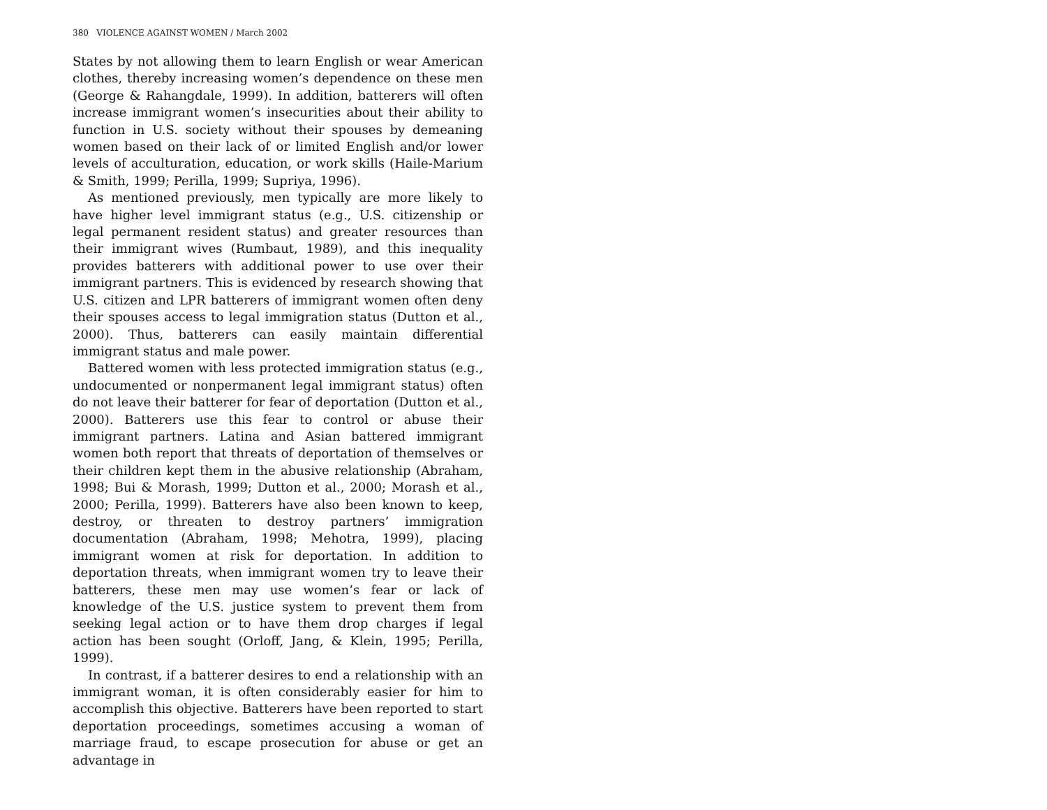380 VIOLENCE AGAINST WOMEN / March 2002
States by not allowing them to learn English or wear American clothes, thereby increasing women’s dependence on these men (George & Rahangdale, 1999). In addition, batterers will often increase immigrant women’s insecurities about their ability to function in U.S. society without their spouses by demeaning women based on their lack of or limited English and/or lower levels of acculturation, education, or work skills (Haile-Marium & Smith, 1999; Perilla, 1999; Supriya, 1996).
As mentioned previously, men typically are more likely to have higher level immigrant status (e.g., U.S. citizenship or legal permanent resident status) and greater resources than their immigrant wives (Rumbaut, 1989), and this inequality provides batterers with additional power to use over their immigrant partners. This is evidenced by research showing that U.S. citizen and LPR batterers of immigrant women often deny their spouses access to legal immigration status (Dutton et al., 2000). Thus, batterers can easily maintain differential immigrant status and male power.
Battered women with less protected immigration status (e.g., undocumented or nonpermanent legal immigrant status) often do not leave their batterer for fear of deportation (Dutton et al., 2000). Batterers use this fear to control or abuse their immigrant partners. Latina and Asian battered immigrant women both report that threats of deportation of themselves or their children kept them in the abusive relationship (Abraham, 1998; Bui & Morash, 1999; Dutton et al., 2000; Morash et al., 2000; Perilla, 1999). Batterers have also been known to keep, destroy, or threaten to destroy partners’ immigration documentation (Abraham, 1998; Mehotra, 1999), placing immigrant women at risk for deportation. In addition to deportation threats, when immigrant women try to leave their batterers, these men may use women’s fear or lack of knowledge of the U.S. justice system to prevent them from seeking legal action or to have them drop charges if legal action has been sought (Orloff, Jang, & Klein, 1995; Perilla, 1999).
In contrast, if a batterer desires to end a relationship with an immigrant woman, it is often considerably easier for him to accomplish this objective. Batterers have been reported to start deportation proceedings, sometimes accusing a woman of marriage fraud, to escape prosecution for abuse or get an advantage in